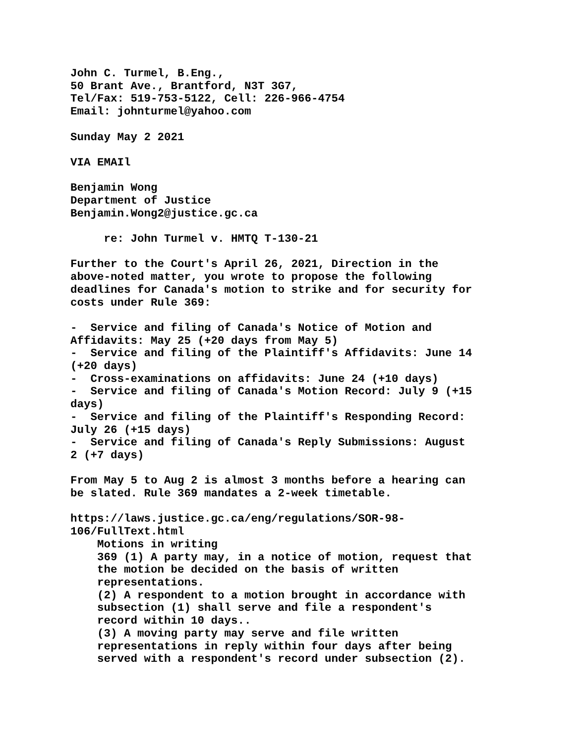John C. Turmel, B.Eng., 50 Brant Ave., Brantford, N3T 3G7, Tel/Fax: 519-753-5122, Cell: 226-966-4754 Email: johnturmel@yahoo.com
Sunday May 2 2021
VIA EMAIl
Benjamin Wong Department of Justice Benjamin.Wong2@justice.gc.ca
re: John Turmel v. HMTQ T-130-21
Further to the Court's April 26, 2021, Direction in the above-noted matter, you wrote to propose the following deadlines for Canada's motion to strike and for security for costs under Rule 369:
- Service and filing of Canada's Notice of Motion and Affidavits: May 25 (+20 days from May 5) - Service and filing of the Plaintiff's Affidavits: June 14 (+20 days) - Cross-examinations on affidavits: June 24 (+10 days) - Service and filing of Canada's Motion Record: July 9 (+15 days) - Service and filing of the Plaintiff's Responding Record: July 26 (+15 days) - Service and filing of Canada's Reply Submissions: August 2 (+7 days)
From May 5 to Aug 2 is almost 3 months before a hearing can be slated. Rule 369 mandates a 2-week timetable.
https://laws.justice.gc.ca/eng/regulations/SOR-98- 106/FullText.html Motions in writing 369 (1) A party may, in a notice of motion, request that the motion be decided on the basis of written representations. (2) A respondent to a motion brought in accordance with subsection (1) shall serve and file a respondent's record within 10 days.. (3) A moving party may serve and file written representations in reply within four days after being served with a respondent's record under subsection (2).